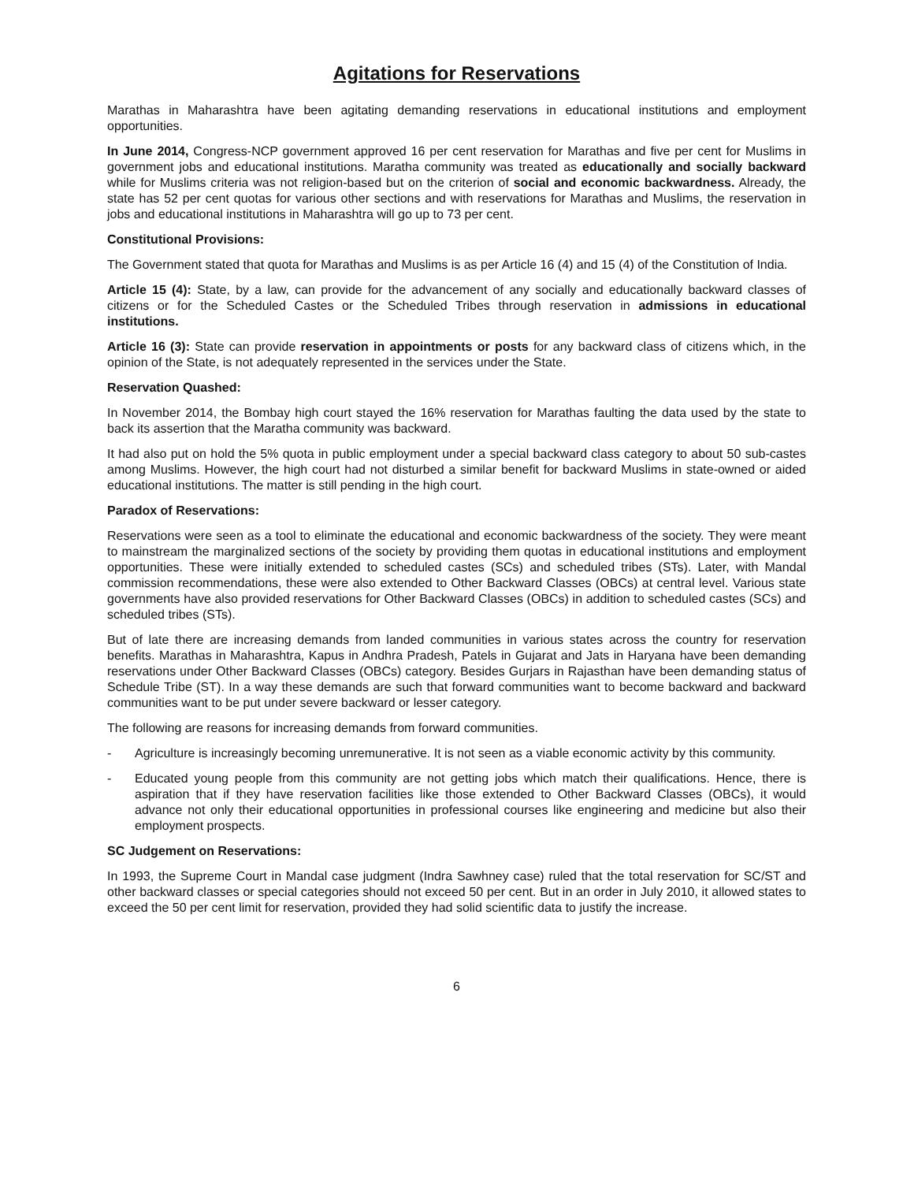Agitations for Reservations
Marathas in Maharashtra have been agitating demanding reservations in educational institutions and employment opportunities.
In June 2014, Congress-NCP government approved 16 per cent reservation for Marathas and five per cent for Muslims in government jobs and educational institutions. Maratha community was treated as educationally and socially backward while for Muslims criteria was not religion-based but on the criterion of social and economic backwardness. Already, the state has 52 per cent quotas for various other sections and with reservations for Marathas and Muslims, the reservation in jobs and educational institutions in Maharashtra will go up to 73 per cent.
Constitutional Provisions:
The Government stated that quota for Marathas and Muslims is as per Article 16 (4) and 15 (4) of the Constitution of India.
Article 15 (4): State, by a law, can provide for the advancement of any socially and educationally backward classes of citizens or for the Scheduled Castes or the Scheduled Tribes through reservation in admissions in educational institutions.
Article 16 (3): State can provide reservation in appointments or posts for any backward class of citizens which, in the opinion of the State, is not adequately represented in the services under the State.
Reservation Quashed:
In November 2014, the Bombay high court stayed the 16% reservation for Marathas faulting the data used by the state to back its assertion that the Maratha community was backward.
It had also put on hold the 5% quota in public employment under a special backward class category to about 50 sub-castes among Muslims. However, the high court had not disturbed a similar benefit for backward Muslims in state-owned or aided educational institutions. The matter is still pending in the high court.
Paradox of Reservations:
Reservations were seen as a tool to eliminate the educational and economic backwardness of the society. They were meant to mainstream the marginalized sections of the society by providing them quotas in educational institutions and employment opportunities. These were initially extended to scheduled castes (SCs) and scheduled tribes (STs). Later, with Mandal commission recommendations, these were also extended to Other Backward Classes (OBCs) at central level. Various state governments have also provided reservations for Other Backward Classes (OBCs) in addition to scheduled castes (SCs) and scheduled tribes (STs).
But of late there are increasing demands from landed communities in various states across the country for reservation benefits. Marathas in Maharashtra, Kapus in Andhra Pradesh, Patels in Gujarat and Jats in Haryana have been demanding reservations under Other Backward Classes (OBCs) category. Besides Gurjars in Rajasthan have been demanding status of Schedule Tribe (ST). In a way these demands are such that forward communities want to become backward and backward communities want to be put under severe backward or lesser category.
The following are reasons for increasing demands from forward communities.
- Agriculture is increasingly becoming unremunerative. It is not seen as a viable economic activity by this community.
- Educated young people from this community are not getting jobs which match their qualifications. Hence, there is aspiration that if they have reservation facilities like those extended to Other Backward Classes (OBCs), it would advance not only their educational opportunities in professional courses like engineering and medicine but also their employment prospects.
SC Judgement on Reservations:
In 1993, the Supreme Court in Mandal case judgment (Indra Sawhney case) ruled that the total reservation for SC/ST and other backward classes or special categories should not exceed 50 per cent. But in an order in July 2010, it allowed states to exceed the 50 per cent limit for reservation, provided they had solid scientific data to justify the increase.
6